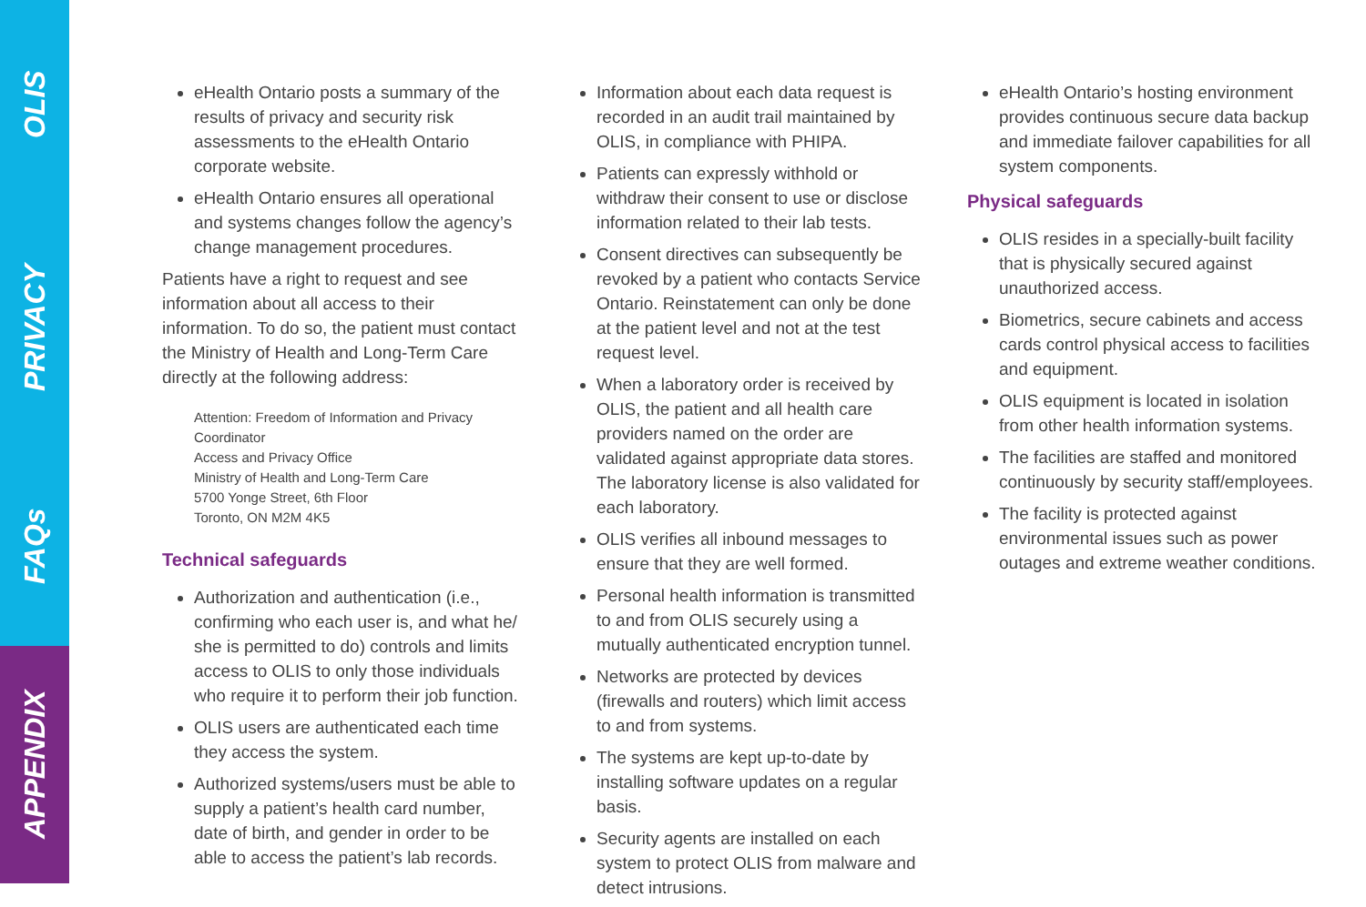OLIS
PRIVACY
FAQs
APPENDIX
eHealth Ontario posts a summary of the results of privacy and security risk assessments to the eHealth Ontario corporate website.
eHealth Ontario ensures all operational and systems changes follow the agency’s change management procedures.
Patients have a right to request and see information about all access to their information. To do so, the patient must contact the Ministry of Health and Long-Term Care directly at the following address:
Attention: Freedom of Information and Privacy Coordinator
Access and Privacy Office
Ministry of Health and Long-Term Care
5700 Yonge Street, 6th Floor
Toronto, ON M2M 4K5
Technical safeguards
Authorization and authentication (i.e., confirming who each user is, and what he/ she is permitted to do) controls and limits access to OLIS to only those individuals who require it to perform their job function.
OLIS users are authenticated each time they access the system.
Authorized systems/users must be able to supply a patient’s health card number, date of birth, and gender in order to be able to access the patient’s lab records.
Information about each data request is recorded in an audit trail maintained by OLIS, in compliance with PHIPA.
Patients can expressly withhold or withdraw their consent to use or disclose information related to their lab tests.
Consent directives can subsequently be revoked by a patient who contacts Service Ontario. Reinstatement can only be done at the patient level and not at the test request level.
When a laboratory order is received by OLIS, the patient and all health care providers named on the order are validated against appropriate data stores. The laboratory license is also validated for each laboratory.
OLIS verifies all inbound messages to ensure that they are well formed.
Personal health information is transmitted to and from OLIS securely using a mutually authenticated encryption tunnel.
Networks are protected by devices (firewalls and routers) which limit access to and from systems.
The systems are kept up-to-date by installing software updates on a regular basis.
Security agents are installed on each system to protect OLIS from malware and detect intrusions.
eHealth Ontario’s hosting environment provides continuous secure data backup and immediate failover capabilities for all system components.
Physical safeguards
OLIS resides in a specially-built facility that is physically secured against unauthorized access.
Biometrics, secure cabinets and access cards control physical access to facilities and equipment.
OLIS equipment is located in isolation from other health information systems.
The facilities are staffed and monitored continuously by security staff/employees.
The facility is protected against environmental issues such as power outages and extreme weather conditions.